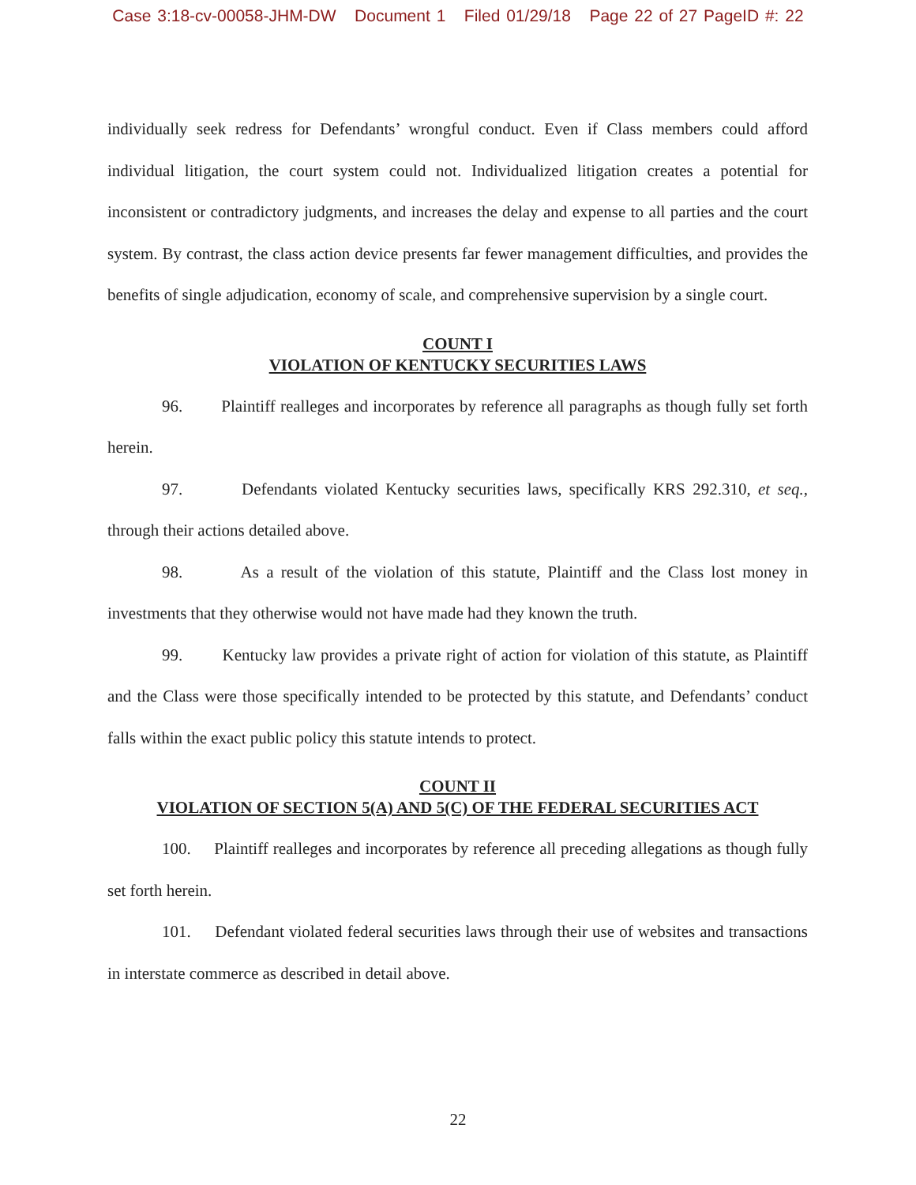Case 3:18-cv-00058-JHM-DW Document 1 Filed 01/29/18 Page 22 of 27 PageID #: 22
individually seek redress for Defendants’ wrongful conduct. Even if Class members could afford individual litigation, the court system could not. Individualized litigation creates a potential for inconsistent or contradictory judgments, and increases the delay and expense to all parties and the court system. By contrast, the class action device presents far fewer management difficulties, and provides the benefits of single adjudication, economy of scale, and comprehensive supervision by a single court.
COUNT I
VIOLATION OF KENTUCKY SECURITIES LAWS
96. Plaintiff realleges and incorporates by reference all paragraphs as though fully set forth herein.
97. Defendants violated Kentucky securities laws, specifically KRS 292.310, et seq., through their actions detailed above.
98. As a result of the violation of this statute, Plaintiff and the Class lost money in investments that they otherwise would not have made had they known the truth.
99. Kentucky law provides a private right of action for violation of this statute, as Plaintiff and the Class were those specifically intended to be protected by this statute, and Defendants’ conduct falls within the exact public policy this statute intends to protect.
COUNT II
VIOLATION OF SECTION 5(A) AND 5(C) OF THE FEDERAL SECURITIES ACT
100. Plaintiff realleges and incorporates by reference all preceding allegations as though fully set forth herein.
101. Defendant violated federal securities laws through their use of websites and transactions in interstate commerce as described in detail above.
22